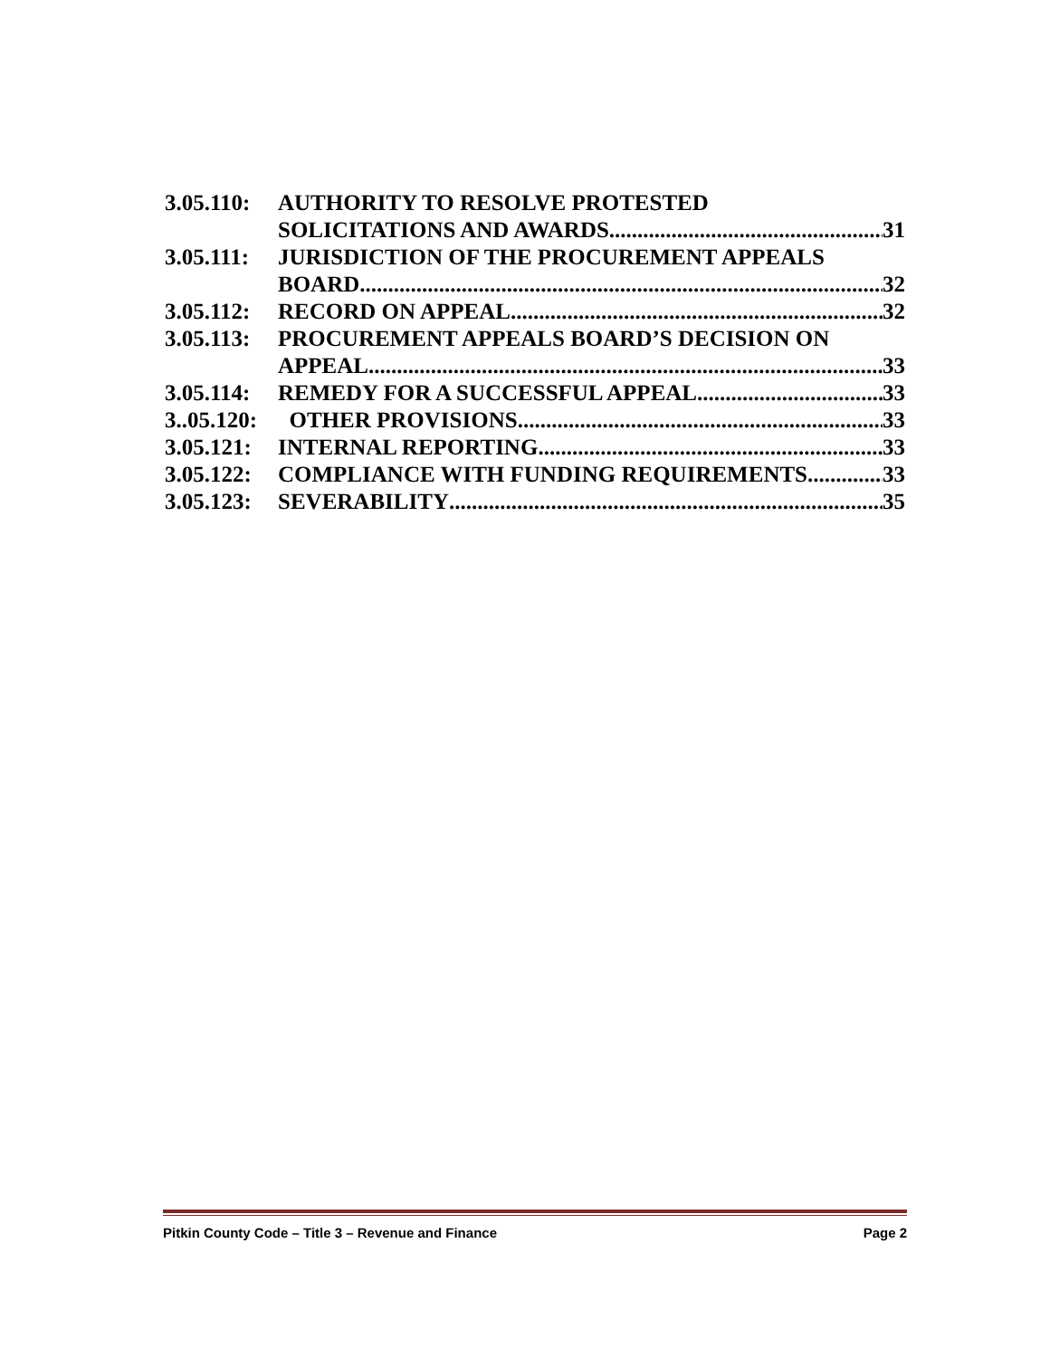3.05.110: AUTHORITY TO RESOLVE PROTESTED
SOLICITATIONS AND AWARDS 31
3.05.111: JURISDICTION OF THE PROCUREMENT APPEALS
BOARD 32
3.05.112: RECORD ON APPEAL 32
3.05.113: PROCUREMENT APPEALS BOARD’S DECISION ON
APPEAL 33
3.05.114: REMEDY FOR A SUCCESSFUL APPEAL 33
3..05.120: OTHER PROVISIONS 33
3.05.121: INTERNAL REPORTING 33
3.05.122: COMPLIANCE WITH FUNDING REQUIREMENTS 33
3.05.123: SEVERABILITY 35
Pitkin County Code – Title 3 – Revenue and Finance Page 2